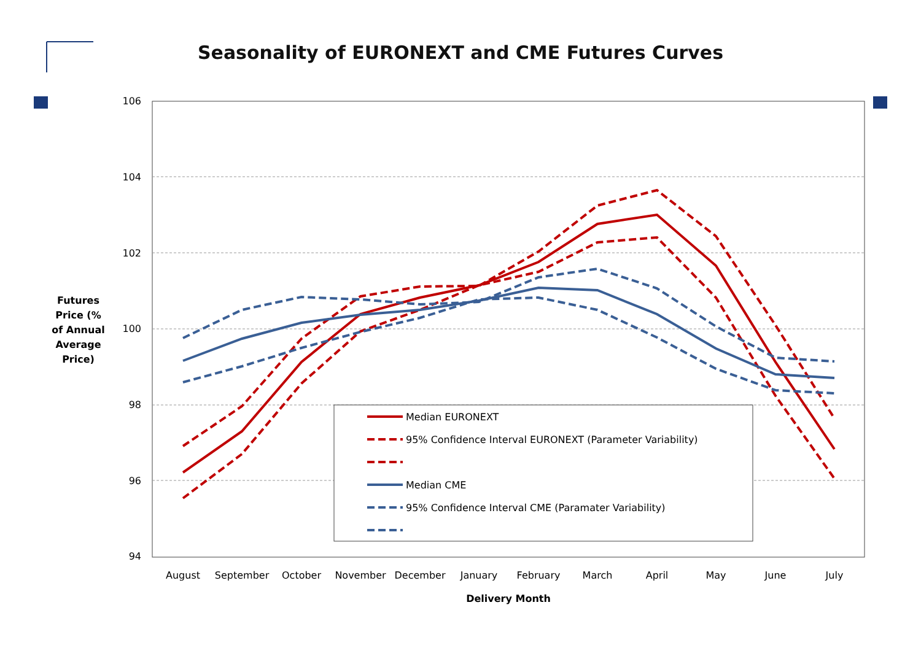Seasonality of EURONEXT and CME Futures Curves
Futures Price (% of Annual Average Price)
106
104
102
100
98
96
94
August
September
October
November
December
January
February
March
April
May
June
July
Delivery Month
Median EURONEXT
95% Confidence Interval EURONEXT (Parameter Variability)
Median CME
95% Confidence Interval CME (Paramater Variability)